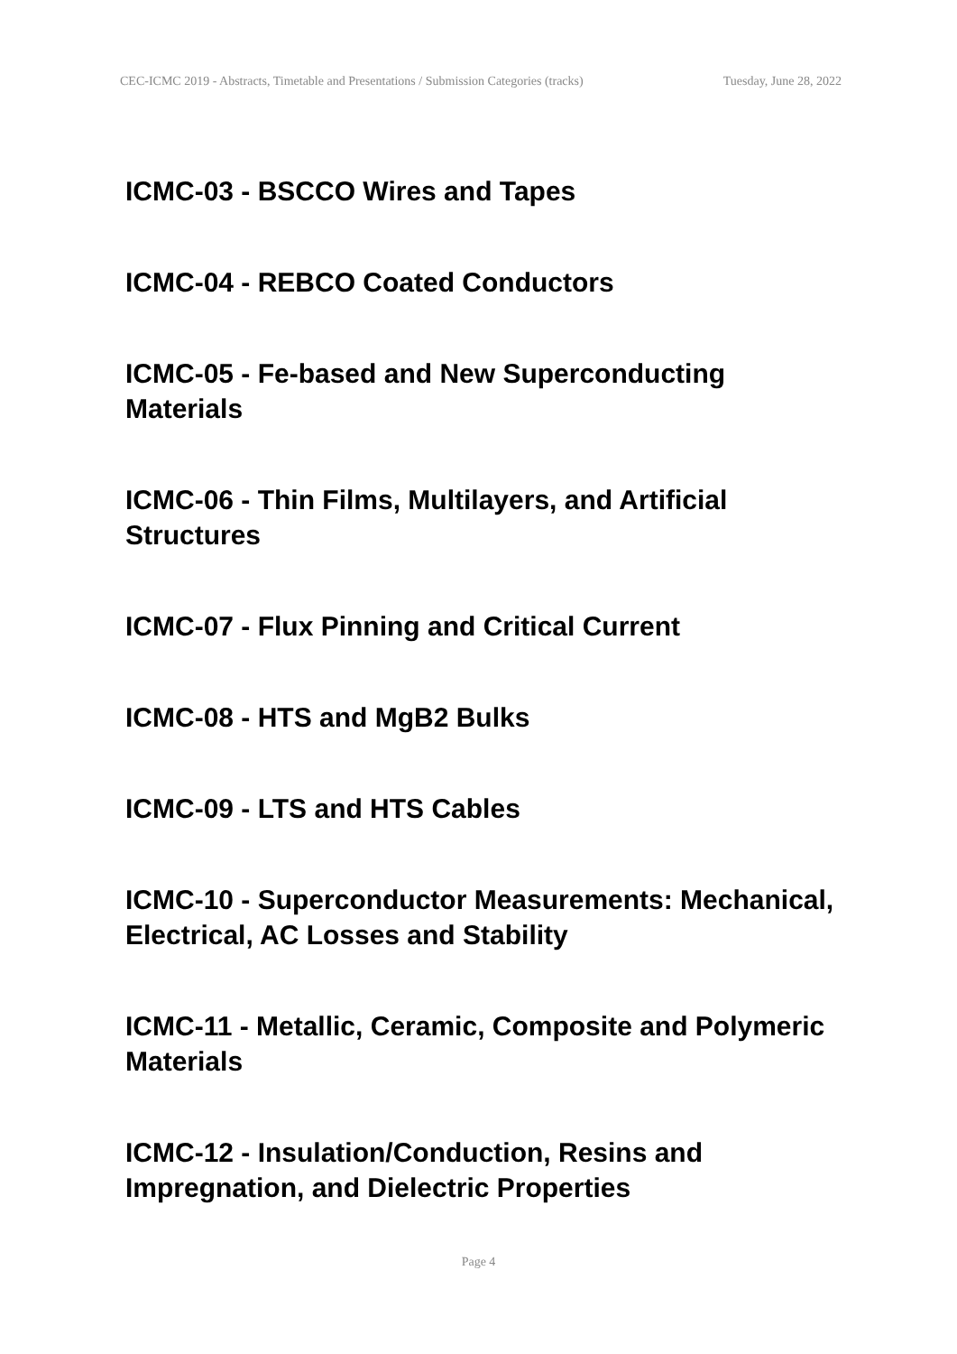CEC-ICMC 2019 - Abstracts, Timetable and Presentations / Submission Categories (tracks) Tuesday, June 28, 2022
ICMC-03 - BSCCO Wires and Tapes
ICMC-04 - REBCO Coated Conductors
ICMC-05 - Fe-based and New Superconducting Materials
ICMC-06 - Thin Films, Multilayers, and Artificial Structures
ICMC-07 - Flux Pinning and Critical Current
ICMC-08 - HTS and MgB2 Bulks
ICMC-09 - LTS and HTS Cables
ICMC-10 - Superconductor Measurements: Mechanical, Electrical, AC Losses and Stability
ICMC-11 - Metallic, Ceramic, Composite and Polymeric Materials
ICMC-12 - Insulation/Conduction, Resins and Impregnation, and Dielectric Properties
Page 4